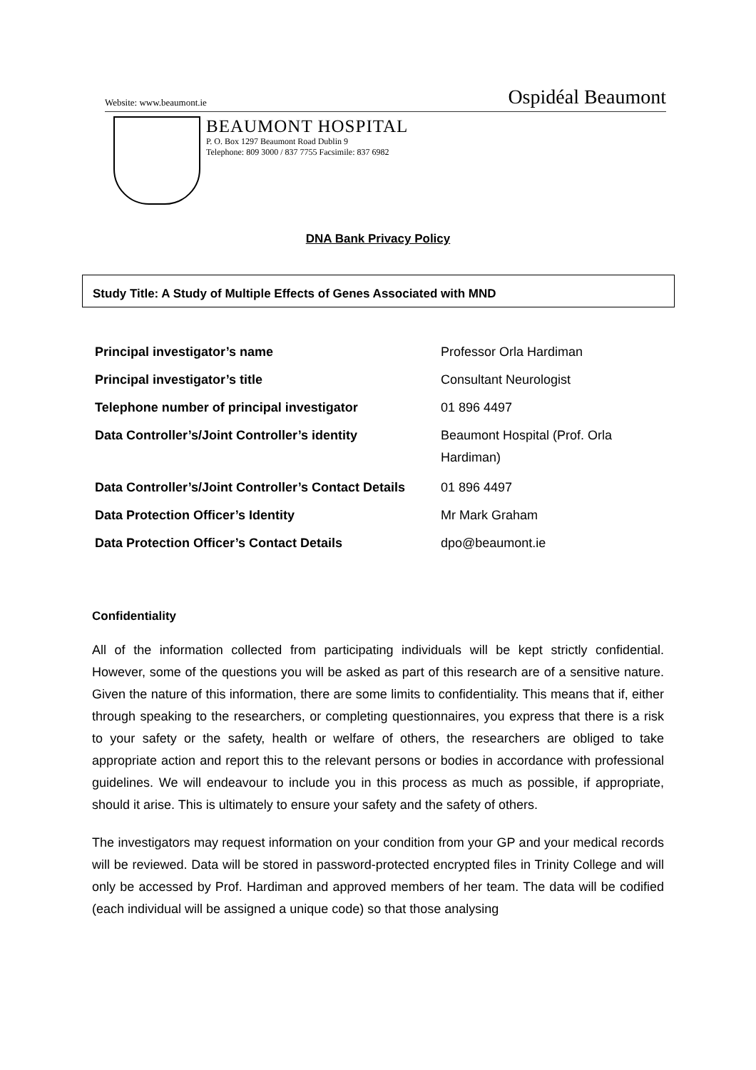Website: www.beaumont.ie Ospidéal Beaumont
BEAUMONT HOSPITAL
P. O. Box 1297 Beaumont Road Dublin 9
Telephone: 809 3000 / 837 7755 Facsimile: 837 6982
DNA Bank Privacy Policy
Study Title: A Study of Multiple Effects of Genes Associated with MND
| Principal investigator’s name | Professor Orla Hardiman |
| Principal investigator’s title | Consultant Neurologist |
| Telephone number of principal investigator | 01 896 4497 |
| Data Controller’s/Joint Controller’s identity | Beaumont Hospital (Prof. Orla Hardiman) |
| Data Controller’s/Joint Controller’s Contact Details | 01 896 4497 |
| Data Protection Officer’s Identity | Mr Mark Graham |
| Data Protection Officer’s Contact Details | dpo@beaumont.ie |
Confidentiality
All of the information collected from participating individuals will be kept strictly confidential. However, some of the questions you will be asked as part of this research are of a sensitive nature. Given the nature of this information, there are some limits to confidentiality. This means that if, either through speaking to the researchers, or completing questionnaires, you express that there is a risk to your safety or the safety, health or welfare of others, the researchers are obliged to take appropriate action and report this to the relevant persons or bodies in accordance with professional guidelines. We will endeavour to include you in this process as much as possible, if appropriate, should it arise. This is ultimately to ensure your safety and the safety of others.
The investigators may request information on your condition from your GP and your medical records will be reviewed. Data will be stored in password-protected encrypted files in Trinity College and will only be accessed by Prof. Hardiman and approved members of her team. The data will be codified (each individual will be assigned a unique code) so that those analysing